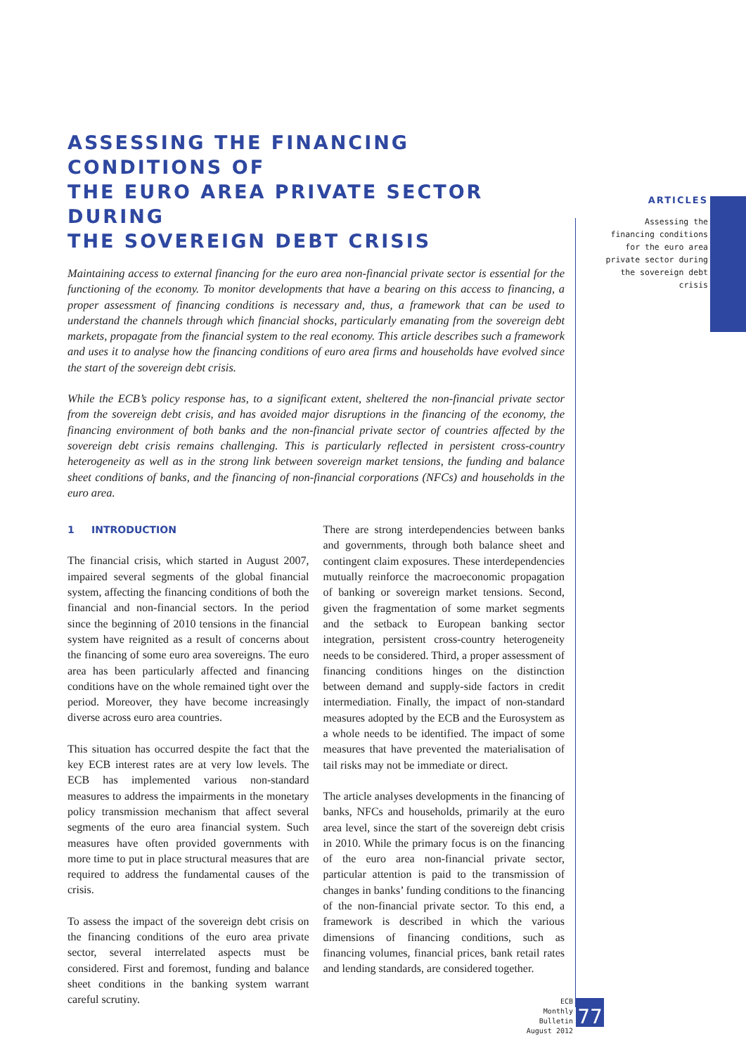ASSESSING THE FINANCING CONDITIONS OF
THE EURO AREA PRIVATE SECTOR DURING
THE SOVEREIGN DEBT CRISIS
Maintaining access to external financing for the euro area non-financial private sector is essential for the functioning of the economy. To monitor developments that have a bearing on this access to financing, a proper assessment of financing conditions is necessary and, thus, a framework that can be used to understand the channels through which financial shocks, particularly emanating from the sovereign debt markets, propagate from the financial system to the real economy. This article describes such a framework and uses it to analyse how the financing conditions of euro area firms and households have evolved since the start of the sovereign debt crisis.
While the ECB’s policy response has, to a significant extent, sheltered the non-financial private sector from the sovereign debt crisis, and has avoided major disruptions in the financing of the economy, the financing environment of both banks and the non-financial private sector of countries affected by the sovereign debt crisis remains challenging. This is particularly reflected in persistent cross-country heterogeneity as well as in the strong link between sovereign market tensions, the funding and balance sheet conditions of banks, and the financing of non-financial corporations (NFCs) and households in the euro area.
1 INTRODUCTION
The financial crisis, which started in August 2007, impaired several segments of the global financial system, affecting the financing conditions of both the financial and non-financial sectors. In the period since the beginning of 2010 tensions in the financial system have reignited as a result of concerns about the financing of some euro area sovereigns. The euro area has been particularly affected and financing conditions have on the whole remained tight over the period. Moreover, they have become increasingly diverse across euro area countries.
This situation has occurred despite the fact that the key ECB interest rates are at very low levels. The ECB has implemented various non-standard measures to address the impairments in the monetary policy transmission mechanism that affect several segments of the euro area financial system. Such measures have often provided governments with more time to put in place structural measures that are required to address the fundamental causes of the crisis.
To assess the impact of the sovereign debt crisis on the financing conditions of the euro area private sector, several interrelated aspects must be considered. First and foremost, funding and balance sheet conditions in the banking system warrant careful scrutiny.
There are strong interdependencies between banks and governments, through both balance sheet and contingent claim exposures. These interdependencies mutually reinforce the macroeconomic propagation of banking or sovereign market tensions. Second, given the fragmentation of some market segments and the setback to European banking sector integration, persistent cross-country heterogeneity needs to be considered. Third, a proper assessment of financing conditions hinges on the distinction between demand and supply-side factors in credit intermediation. Finally, the impact of non-standard measures adopted by the ECB and the Eurosystem as a whole needs to be identified. The impact of some measures that have prevented the materialisation of tail risks may not be immediate or direct.
The article analyses developments in the financing of banks, NFCs and households, primarily at the euro area level, since the start of the sovereign debt crisis in 2010. While the primary focus is on the financing of the euro area non-financial private sector, particular attention is paid to the transmission of changes in banks’ funding conditions to the financing of the non-financial private sector. To this end, a framework is described in which the various dimensions of financing conditions, such as financing volumes, financial prices, bank retail rates and lending standards, are considered together.
ARTICLES
Assessing the financing conditions for the euro area private sector during the sovereign debt crisis
ECB
Monthly Bulletin
August 2012
77